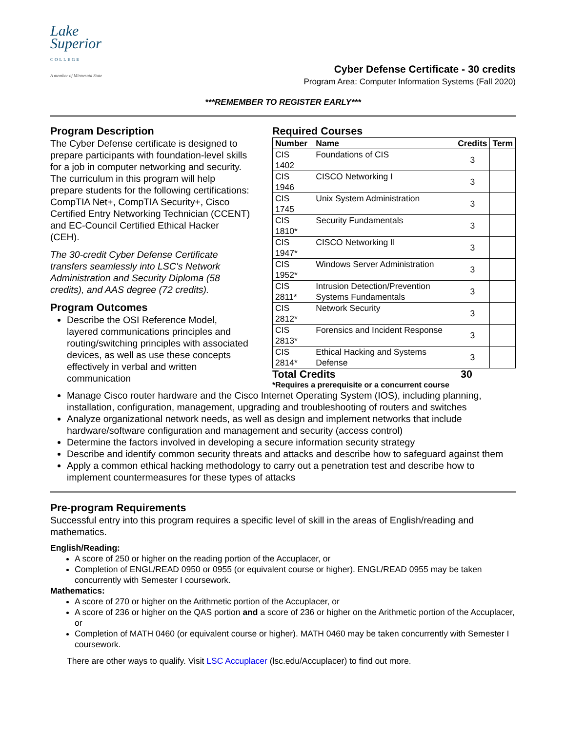Lake
Superior
COLLEGE
A member of Minnesota State
Cyber Defense Certificate - 30 credits
Program Area: Computer Information Systems (Fall 2020)
***REMEMBER TO REGISTER EARLY***
Program Description
The Cyber Defense certificate is designed to prepare participants with foundation-level skills for a job in computer networking and security. The curriculum in this program will help prepare students for the following certifications: CompTIA Net+, CompTIA Security+, Cisco Certified Entry Networking Technician (CCENT) and EC-Council Certified Ethical Hacker (CEH).
The 30-credit Cyber Defense Certificate transfers seamlessly into LSC's Network Administration and Security Diploma (58 credits), and AAS degree (72 credits).
Program Outcomes
Describe the OSI Reference Model, layered communications principles and routing/switching principles with associated devices, as well as use these concepts effectively in verbal and written communication
Required Courses
| Number | Name | Credits | Term |
| --- | --- | --- | --- |
| CIS 1402 | Foundations of CIS | 3 | |
| CIS 1946 | CISCO Networking I | 3 | |
| CIS 1745 | Unix System Administration | 3 | |
| CIS 1810* | Security Fundamentals | 3 | |
| CIS 1947* | CISCO Networking II | 3 | |
| CIS 1952* | Windows Server Administration | 3 | |
| CIS 2811* | Intrusion Detection/Prevention Systems Fundamentals | 3 | |
| CIS 2812* | Network Security | 3 | |
| CIS 2813* | Forensics and Incident Response | 3 | |
| CIS 2814* | Ethical Hacking and Systems Defense | 3 | |
Total Credits 30
*Requires a prerequisite or a concurrent course
Manage Cisco router hardware and the Cisco Internet Operating System (IOS), including planning, installation, configuration, management, upgrading and troubleshooting of routers and switches
Analyze organizational network needs, as well as design and implement networks that include hardware/software configuration and management and security (access control)
Determine the factors involved in developing a secure information security strategy
Describe and identify common security threats and attacks and describe how to safeguard against them
Apply a common ethical hacking methodology to carry out a penetration test and describe how to implement countermeasures for these types of attacks
Pre-program Requirements
Successful entry into this program requires a specific level of skill in the areas of English/reading and mathematics.
English/Reading:
A score of 250 or higher on the reading portion of the Accuplacer, or
Completion of ENGL/READ 0950 or 0955 (or equivalent course or higher). ENGL/READ 0955 may be taken concurrently with Semester I coursework.
Mathematics:
A score of 270 or higher on the Arithmetic portion of the Accuplacer, or
A score of 236 or higher on the QAS portion and a score of 236 or higher on the Arithmetic portion of the Accuplacer, or
Completion of MATH 0460 (or equivalent course or higher). MATH 0460 may be taken concurrently with Semester I coursework.
There are other ways to qualify. Visit LSC Accuplacer (lsc.edu/Accuplacer) to find out more.